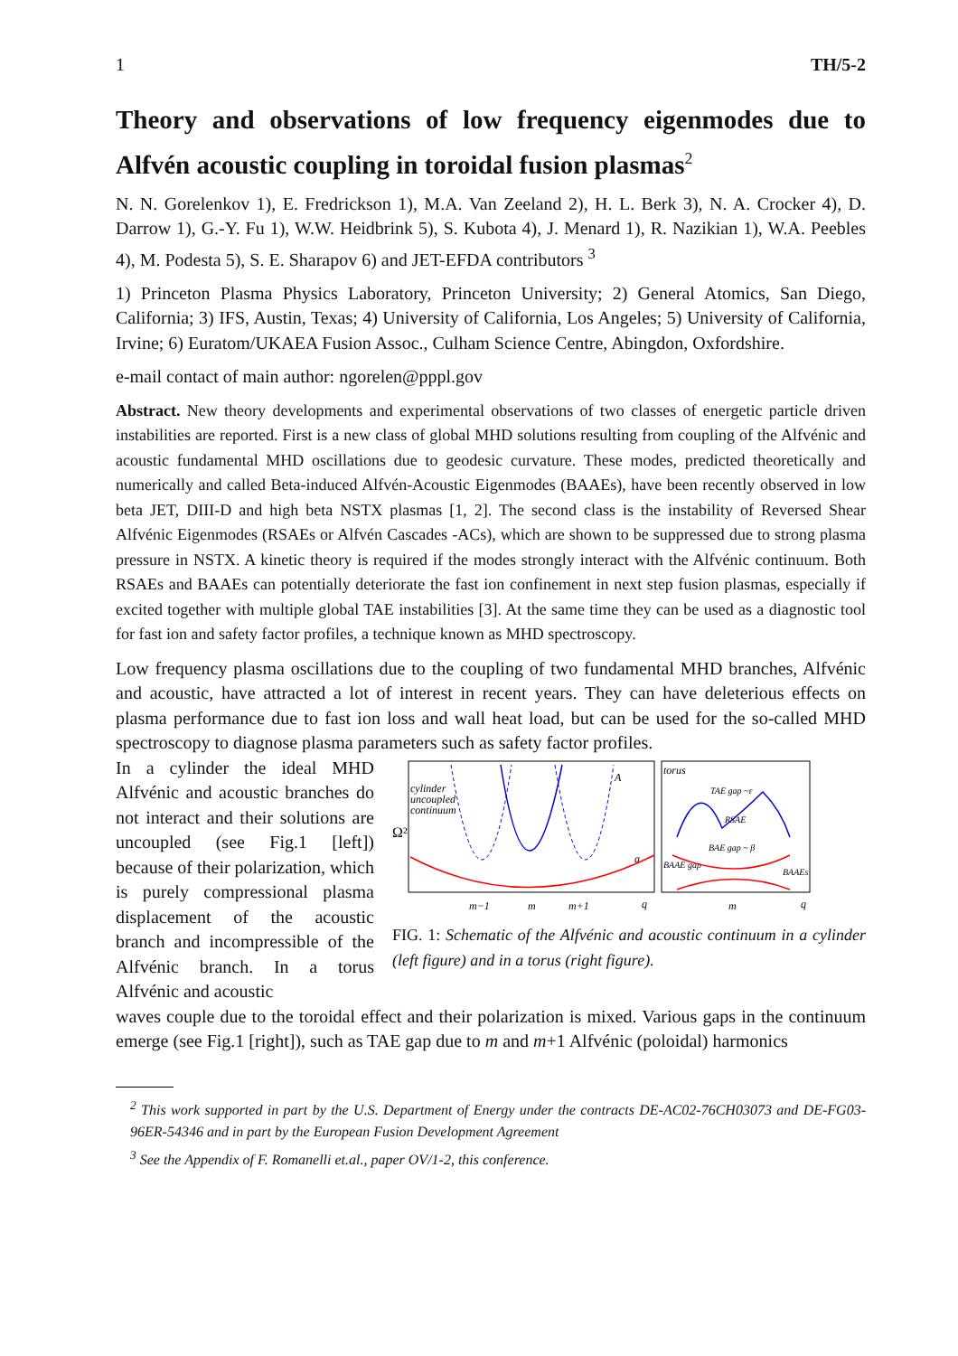1 TH/5-2
Theory and observations of low frequency eigenmodes due to Alfvén acoustic coupling in toroidal fusion plasmas<sup>2</sup>
N. N. Gorelenkov 1), E. Fredrickson 1), M.A. Van Zeeland 2), H. L. Berk 3), N. A. Crocker 4), D. Darrow 1), G.-Y. Fu 1), W.W. Heidbrink 5), S. Kubota 4), J. Menard 1), R. Nazikian 1), W.A. Peebles 4), M. Podesta 5), S. E. Sharapov 6) and JET-EFDA contributors <sup>3</sup>
1) Princeton Plasma Physics Laboratory, Princeton University; 2) General Atomics, San Diego, California; 3) IFS, Austin, Texas; 4) University of California, Los Angeles; 5) University of California, Irvine; 6) Euratom/UKAEA Fusion Assoc., Culham Science Centre, Abingdon, Oxfordshire.
e-mail contact of main author: ngorelen@pppl.gov
Abstract. New theory developments and experimental observations of two classes of energetic particle driven instabilities are reported. First is a new class of global MHD solutions resulting from coupling of the Alfvénic and acoustic fundamental MHD oscillations due to geodesic curvature. These modes, predicted theoretically and numerically and called Beta-induced Alfvén-Acoustic Eigenmodes (BAAEs), have been recently observed in low beta JET, DIII-D and high beta NSTX plasmas [1, 2]. The second class is the instability of Reversed Shear Alfvénic Eigenmodes (RSAEs or Alfvén Cascades -ACs), which are shown to be suppressed due to strong plasma pressure in NSTX. A kinetic theory is required if the modes strongly interact with the Alfvénic continuum. Both RSAEs and BAAEs can potentially deteriorate the fast ion confinement in next step fusion plasmas, especially if excited together with multiple global TAE instabilities [3]. At the same time they can be used as a diagnostic tool for fast ion and safety factor profiles, a technique known as MHD spectroscopy.
Low frequency plasma oscillations due to the coupling of two fundamental MHD branches, Alfvénic and acoustic, have attracted a lot of interest in recent years. They can have deleterious effects on plasma performance due to fast ion loss and wall heat load, but can be used for the so-called MHD spectroscopy to diagnose plasma parameters such as safety factor profiles.
In a cylinder the ideal MHD Alfvénic and acoustic branches do not interact and their solutions are uncoupled (see Fig.1 [left]) because of their polarization, which is purely compressional plasma displacement of the acoustic branch and incompressible of the Alfvénic branch. In a torus Alfvénic and acoustic
cylinder
uncoupled
continuum
Ω²
A
a
torus
TAE gap ~ε
RSAE
BAE gap ~ β
BAAE gap
BAAEs
m−1
m
m+1
q
m
q
FIG. 1: Schematic of the Alfvénic and acoustic continuum in a cylinder (left figure) and in a torus (right figure).
waves couple due to the toroidal effect and their polarization is mixed. Various gaps in the continuum emerge (see Fig.1 [right]), such as TAE gap due to m and m+1 Alfvénic (poloidal) harmonics
<sup>2</sup> This work supported in part by the U.S. Department of Energy under the contracts DE-AC02-76CH03073 and DE-FG03-96ER-54346 and in part by the European Fusion Development Agreement
<sup>3</sup> See the Appendix of F. Romanelli et.al., paper OV/1-2, this conference.